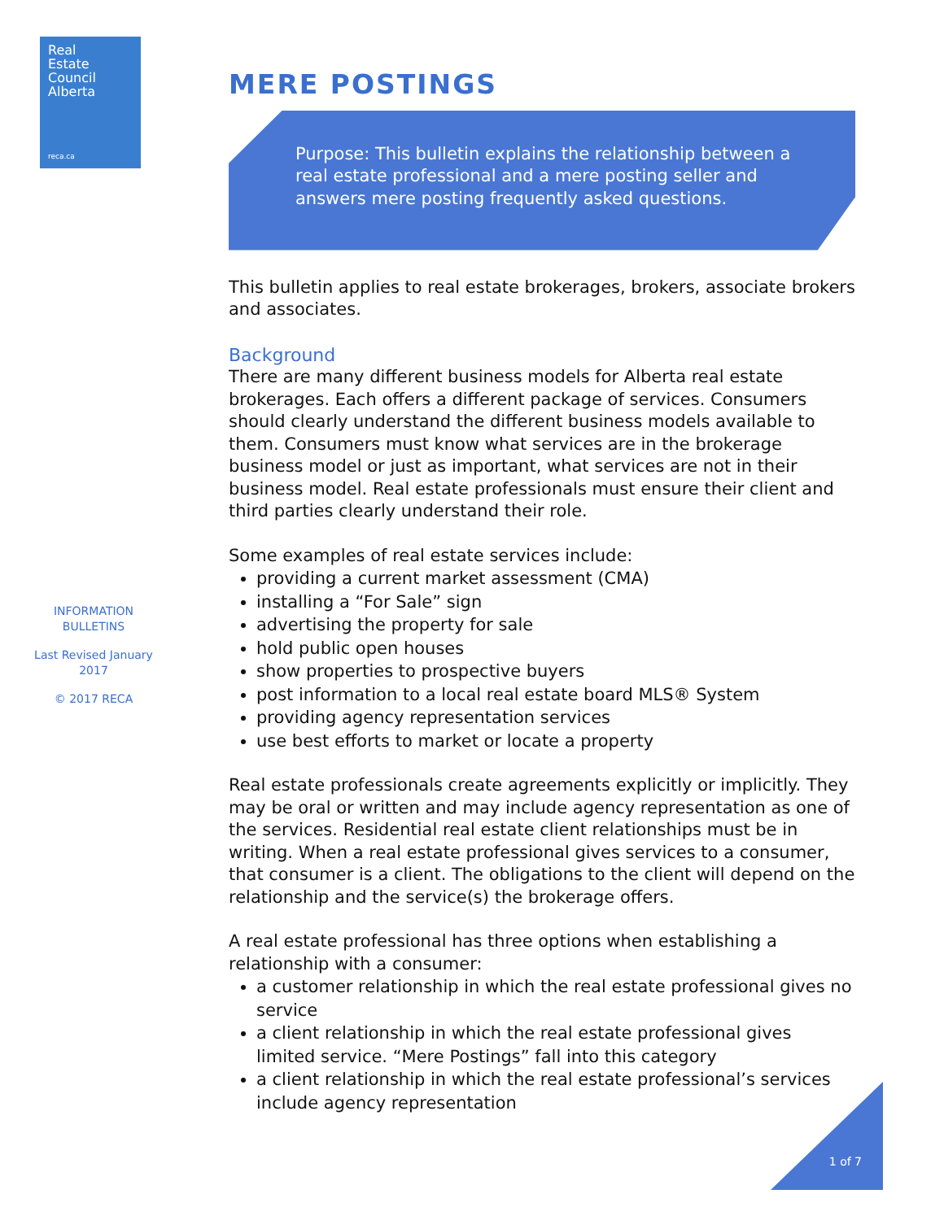Real
Estate
Council
Alberta
reca.ca
INFORMATION
BULLETINS
Last Revised January
2017
© 2017 RECA
MERE POSTINGS
Purpose: This bulletin explains the relationship between a real estate professional and a mere posting seller and answers mere posting frequently asked questions.
This bulletin applies to real estate brokerages, brokers, associate brokers and associates.
Background
There are many different business models for Alberta real estate brokerages. Each offers a different package of services. Consumers should clearly understand the different business models available to them. Consumers must know what services are in the brokerage business model or just as important, what services are not in their business model. Real estate professionals must ensure their client and third parties clearly understand their role.
Some examples of real estate services include:
providing a current market assessment (CMA)
installing a “For Sale” sign
advertising the property for sale
hold public open houses
show properties to prospective buyers
post information to a local real estate board MLS® System
providing agency representation services
use best efforts to market or locate a property
Real estate professionals create agreements explicitly or implicitly. They may be oral or written and may include agency representation as one of the services. Residential real estate client relationships must be in writing. When a real estate professional gives services to a consumer, that consumer is a client. The obligations to the client will depend on the relationship and the service(s) the brokerage offers.
A real estate professional has three options when establishing a relationship with a consumer:
a customer relationship in which the real estate professional gives no service
a client relationship in which the real estate professional gives limited service. “Mere Postings” fall into this category
a client relationship in which the real estate professional’s services include agency representation
1 of 7